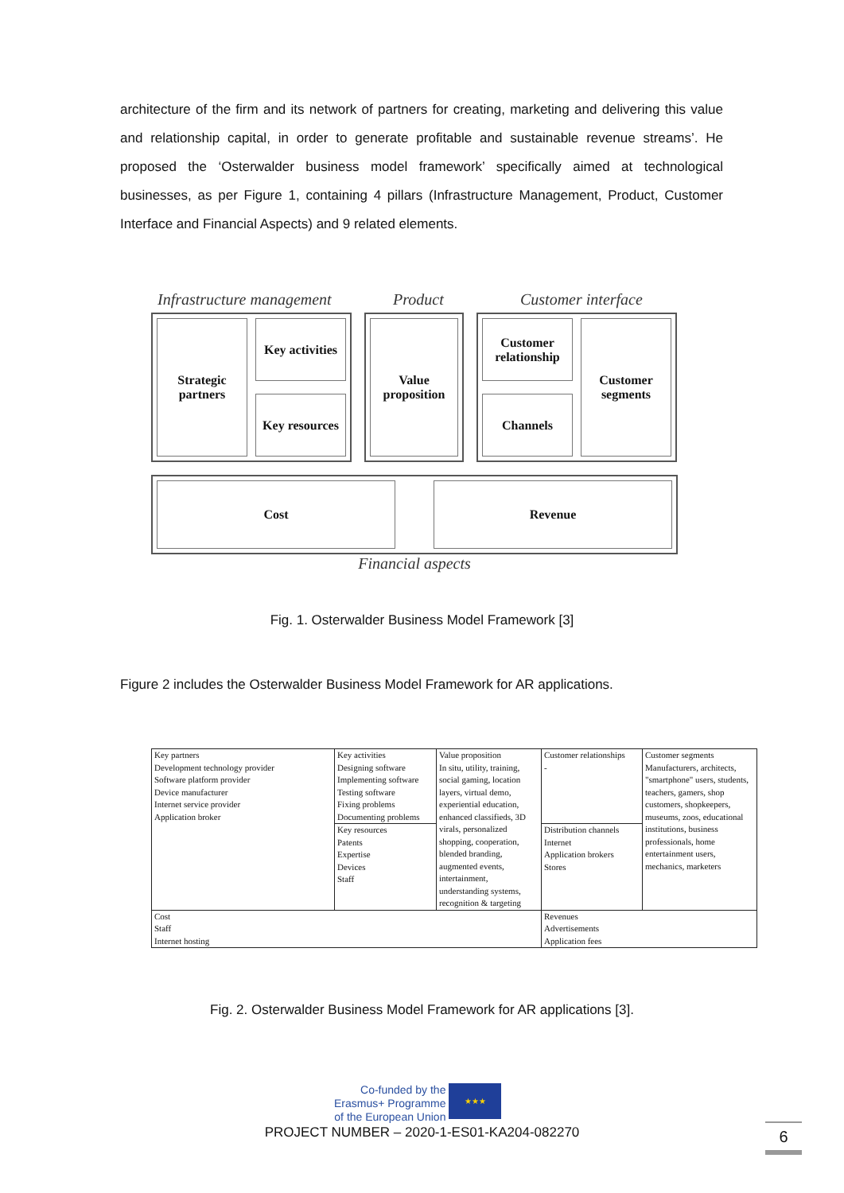architecture of the firm and its network of partners for creating, marketing and delivering this value and relationship capital, in order to generate profitable and sustainable revenue streams’. He proposed the ‘Osterwalder business model framework’ specifically aimed at technological businesses, as per Figure 1, containing 4 pillars (Infrastructure Management, Product, Customer Interface and Financial Aspects) and 9 related elements.
Infrastructure management Product Customer interface
Strategic
partners
Key activities
Key resources
Value
proposition
Customer
relationship
Channels
Customer
segments
Cost Revenue
Financial aspects
Fig. 1. Osterwalder Business Model Framework [3]
Figure 2 includes the Osterwalder Business Model Framework for AR applications.
| Key partners Development technology provider Software platform provider Device manufacturer Internet service provider Application broker | Key activities Designing software Implementing software Testing software Fixing problems Documenting problems | Value proposition In situ, utility, training, social gaming, location layers, virtual demo, experiential education, enhanced classifieds, 3D virals, personalized shopping, cooperation, blended branding, augmented events, intertainment, understanding systems, recognition & targeting | Customer relationships - | Customer segments Manufacturers, architects, "smartphone" users, students, teachers, gamers, shop customers, shopkeepers, museums, zoos, educational institutions, business professionals, home entertainment users, mechanics, marketers |
| | Key resources Patents Expertise Devices Staff | | Distribution channels Internet Application brokers Stores | |
| Cost Staff Internet hosting | | | Revenues Advertisements Application fees | |
Fig. 2. Osterwalder Business Model Framework for AR applications [3].
Co-funded by the
Erasmus+ Programme
of the European Union
★★★
PROJECT NUMBER – 2020-1-ES01-KA204-082270 6